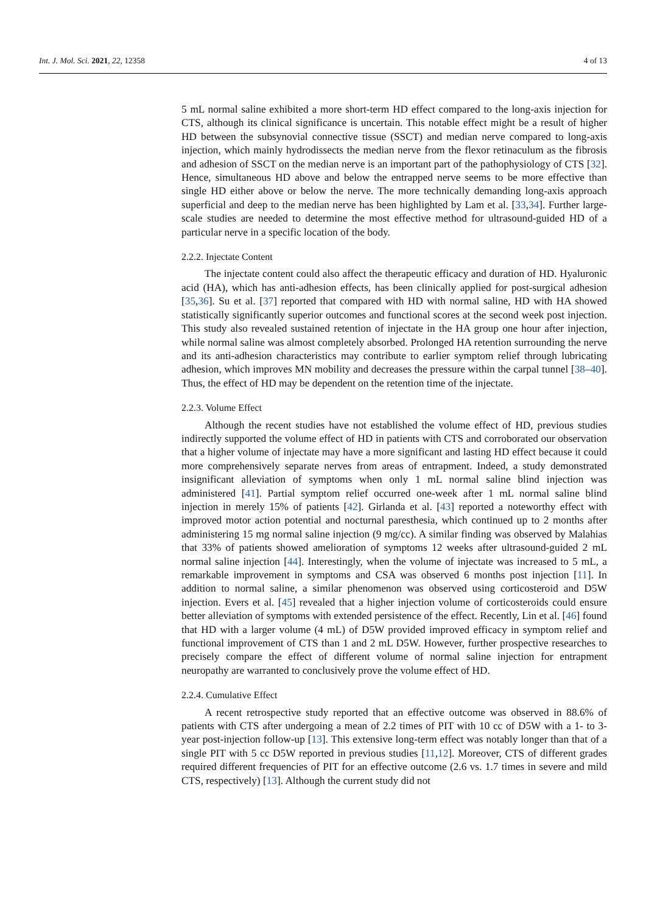Int. J. Mol. Sci. 2021, 22, 12358 4 of 13
5 mL normal saline exhibited a more short-term HD effect compared to the long-axis injection for CTS, although its clinical significance is uncertain. This notable effect might be a result of higher HD between the subsynovial connective tissue (SSCT) and median nerve compared to long-axis injection, which mainly hydrodissects the median nerve from the flexor retinaculum as the fibrosis and adhesion of SSCT on the median nerve is an important part of the pathophysiology of CTS [32]. Hence, simultaneous HD above and below the entrapped nerve seems to be more effective than single HD either above or below the nerve. The more technically demanding long-axis approach superficial and deep to the median nerve has been highlighted by Lam et al. [33,34]. Further large-scale studies are needed to determine the most effective method for ultrasound-guided HD of a particular nerve in a specific location of the body.
2.2.2. Injectate Content
The injectate content could also affect the therapeutic efficacy and duration of HD. Hyaluronic acid (HA), which has anti-adhesion effects, has been clinically applied for post-surgical adhesion [35,36]. Su et al. [37] reported that compared with HD with normal saline, HD with HA showed statistically significantly superior outcomes and functional scores at the second week post injection. This study also revealed sustained retention of injectate in the HA group one hour after injection, while normal saline was almost completely absorbed. Prolonged HA retention surrounding the nerve and its anti-adhesion characteristics may contribute to earlier symptom relief through lubricating adhesion, which improves MN mobility and decreases the pressure within the carpal tunnel [38–40]. Thus, the effect of HD may be dependent on the retention time of the injectate.
2.2.3. Volume Effect
Although the recent studies have not established the volume effect of HD, previous studies indirectly supported the volume effect of HD in patients with CTS and corroborated our observation that a higher volume of injectate may have a more significant and lasting HD effect because it could more comprehensively separate nerves from areas of entrapment. Indeed, a study demonstrated insignificant alleviation of symptoms when only 1 mL normal saline blind injection was administered [41]. Partial symptom relief occurred one-week after 1 mL normal saline blind injection in merely 15% of patients [42]. Girlanda et al. [43] reported a noteworthy effect with improved motor action potential and nocturnal paresthesia, which continued up to 2 months after administering 15 mg normal saline injection (9 mg/cc). A similar finding was observed by Malahias that 33% of patients showed amelioration of symptoms 12 weeks after ultrasound-guided 2 mL normal saline injection [44]. Interestingly, when the volume of injectate was increased to 5 mL, a remarkable improvement in symptoms and CSA was observed 6 months post injection [11]. In addition to normal saline, a similar phenomenon was observed using corticosteroid and D5W injection. Evers et al. [45] revealed that a higher injection volume of corticosteroids could ensure better alleviation of symptoms with extended persistence of the effect. Recently, Lin et al. [46] found that HD with a larger volume (4 mL) of D5W provided improved efficacy in symptom relief and functional improvement of CTS than 1 and 2 mL D5W. However, further prospective researches to precisely compare the effect of different volume of normal saline injection for entrapment neuropathy are warranted to conclusively prove the volume effect of HD.
2.2.4. Cumulative Effect
A recent retrospective study reported that an effective outcome was observed in 88.6% of patients with CTS after undergoing a mean of 2.2 times of PIT with 10 cc of D5W with a 1- to 3-year post-injection follow-up [13]. This extensive long-term effect was notably longer than that of a single PIT with 5 cc D5W reported in previous studies [11,12]. Moreover, CTS of different grades required different frequencies of PIT for an effective outcome (2.6 vs. 1.7 times in severe and mild CTS, respectively) [13]. Although the current study did not